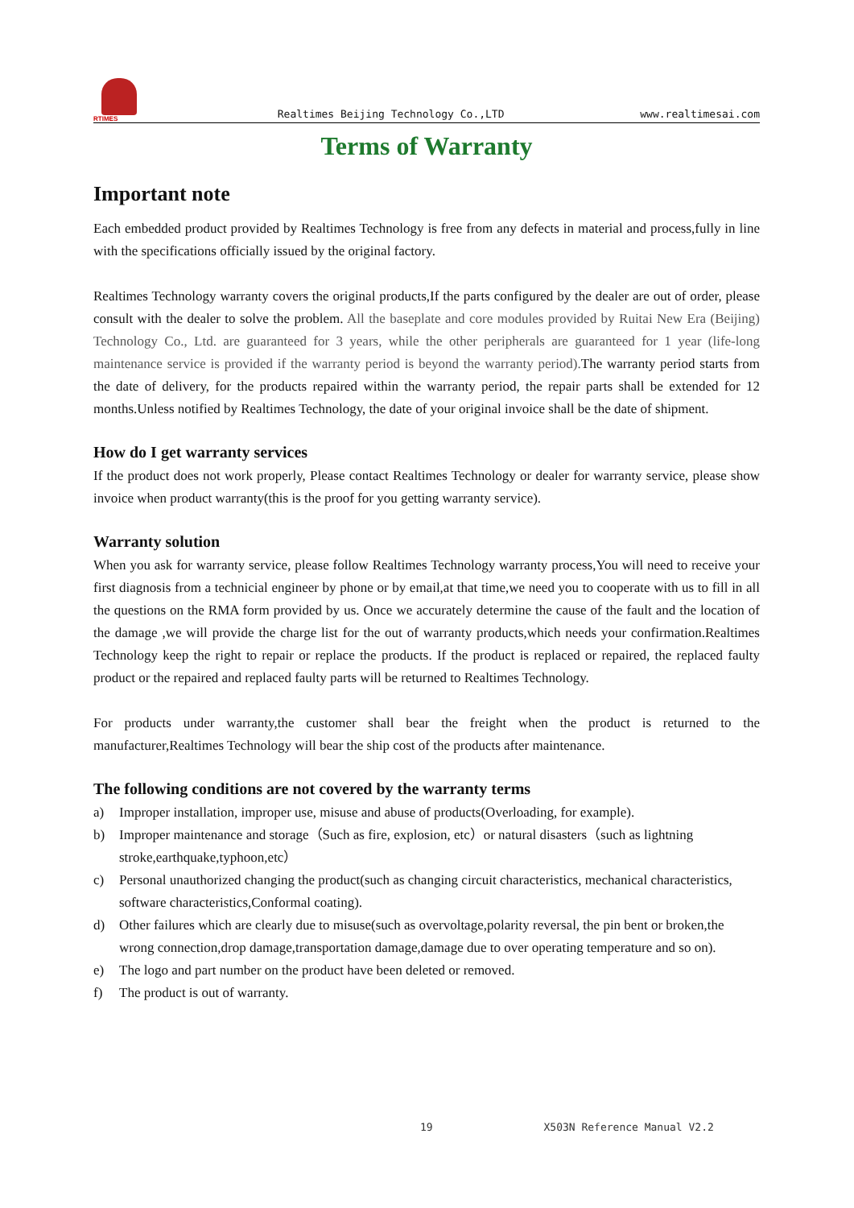RTIMES
Realtimes Beijing Technology Co.,LTD
www.realtimesai.com
Terms of Warranty
Important note
Each embedded product provided by Realtimes Technology is free from any defects in material and process,fully in line with the specifications officially issued by the original factory.
Realtimes Technology warranty covers the original products,If the parts configured by the dealer are out of order, please consult with the dealer to solve the problem. All the baseplate and core modules provided by Ruitai New Era (Beijing) Technology Co., Ltd. are guaranteed for 3 years, while the other peripherals are guaranteed for 1 year (life-long maintenance service is provided if the warranty period is beyond the warranty period). The warranty period starts from the date of delivery, for the products repaired within the warranty period, the repair parts shall be extended for 12 months.Unless notified by Realtimes Technology, the date of your original invoice shall be the date of shipment.
How do I get warranty services
If the product does not work properly, Please contact Realtimes Technology or dealer for warranty service, please show invoice when product warranty(this is the proof for you getting warranty service).
Warranty solution
When you ask for warranty service, please follow Realtimes Technology warranty process,You will need to receive your first diagnosis from a technicial engineer by phone or by email,at that time,we need you to cooperate with us to fill in all the questions on the RMA form provided by us. Once we accurately determine the cause of the fault and the location of the damage ,we will provide the charge list for the out of warranty products,which needs your confirmation.Realtimes Technology keep the right to repair or replace the products. If the product is replaced or repaired, the replaced faulty product or the repaired and replaced faulty parts will be returned to Realtimes Technology.
For products under warranty,the customer shall bear the freight when the product is returned to the manufacturer,Realtimes Technology will bear the ship cost of the products after maintenance.
The following conditions are not covered by the warranty terms
a) Improper installation, improper use, misuse and abuse of products(Overloading, for example).
b) Improper maintenance and storage（Such as fire, explosion, etc）or natural disasters（such as lightning stroke,earthquake,typhoon,etc）
c) Personal unauthorized changing the product(such as changing circuit characteristics, mechanical characteristics, software characteristics,Conformal coating).
d) Other failures which are clearly due to misuse(such as overvoltage,polarity reversal, the pin bent or broken,the wrong connection,drop damage,transportation damage,damage due to over operating temperature and so on).
e) The logo and part number on the product have been deleted or removed.
f) The product is out of warranty.
19 X503N Reference Manual V2.2